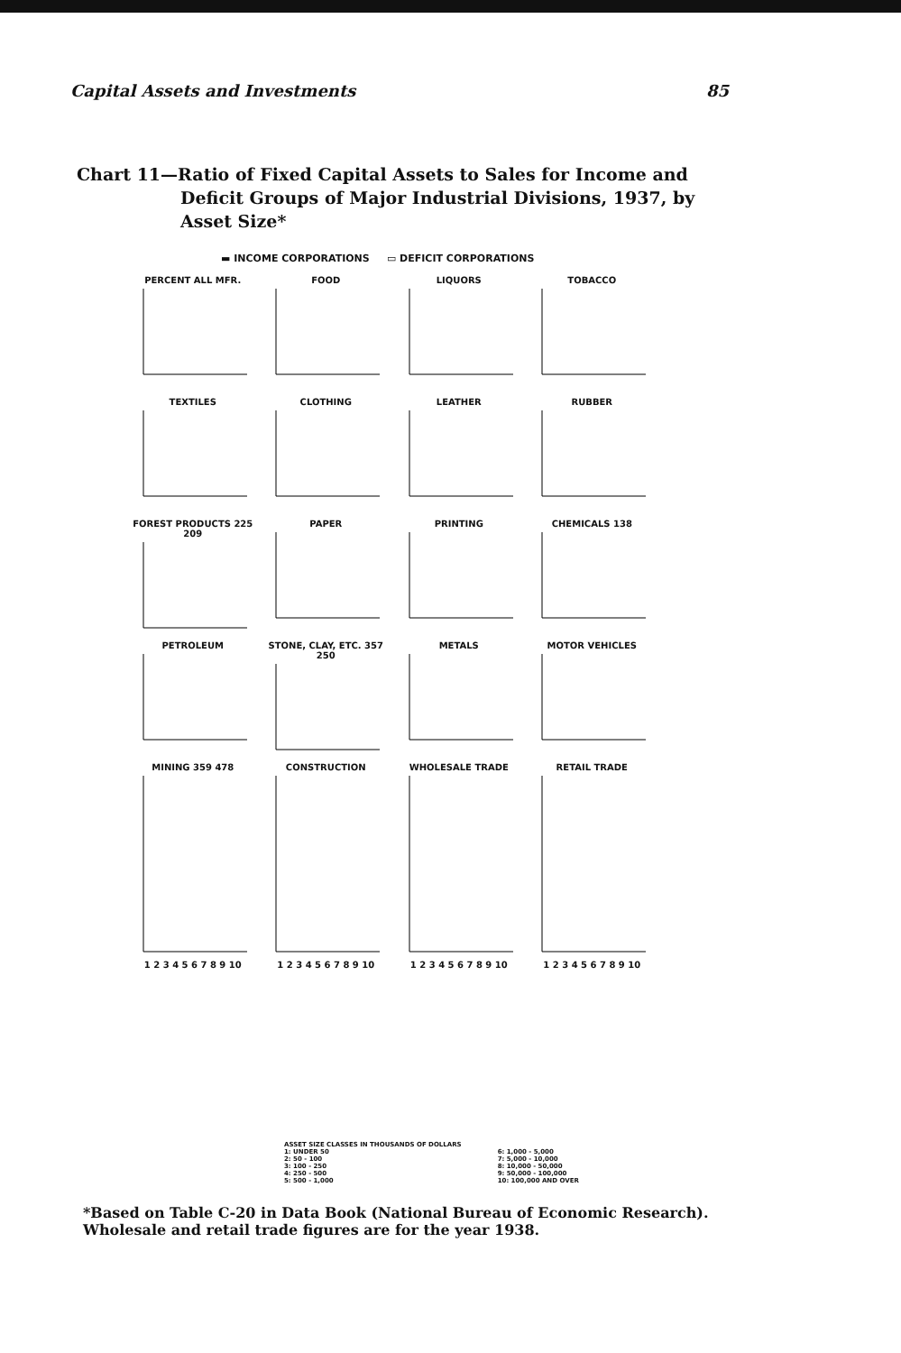Capital Assets and Investments 85
Chart 11—Ratio of Fixed Capital Assets to Sales for Income and
Deficit Groups of Major Industrial Divisions, 1937, by Asset Size*
▬ INCOME CORPORATIONS ▭ DEFICIT CORPORATIONS
PERCENT ALL MFR.
FOOD
LIQUORS
TOBACCO
TEXTILES
CLOTHING
LEATHER
RUBBER
FOREST PRODUCTS 225 209
PAPER
PRINTING
CHEMICALS 138
PETROLEUM
STONE, CLAY, ETC. 357 250
METALS
MOTOR VEHICLES
MINING 359 4781 2 3 4 5 6 7 8 9 10
CONSTRUCTION1 2 3 4 5 6 7 8 9 10
WHOLESALE TRADE1 2 3 4 5 6 7 8 9 10
RETAIL TRADE1 2 3 4 5 6 7 8 9 10
ASSET SIZE CLASSES IN THOUSANDS OF DOLLARS
1: UNDER 50
2: 50 - 100
3: 100 - 250
4: 250 - 500
5: 500 - 1,000
6: 1,000 - 5,000
7: 5,000 - 10,000
8: 10,000 - 50,000
9: 50,000 - 100,000
10: 100,000 AND OVER
*Based on Table C-20 in Data Book (National Bureau of Economic Research). Wholesale and retail trade figures are for the year 1938.